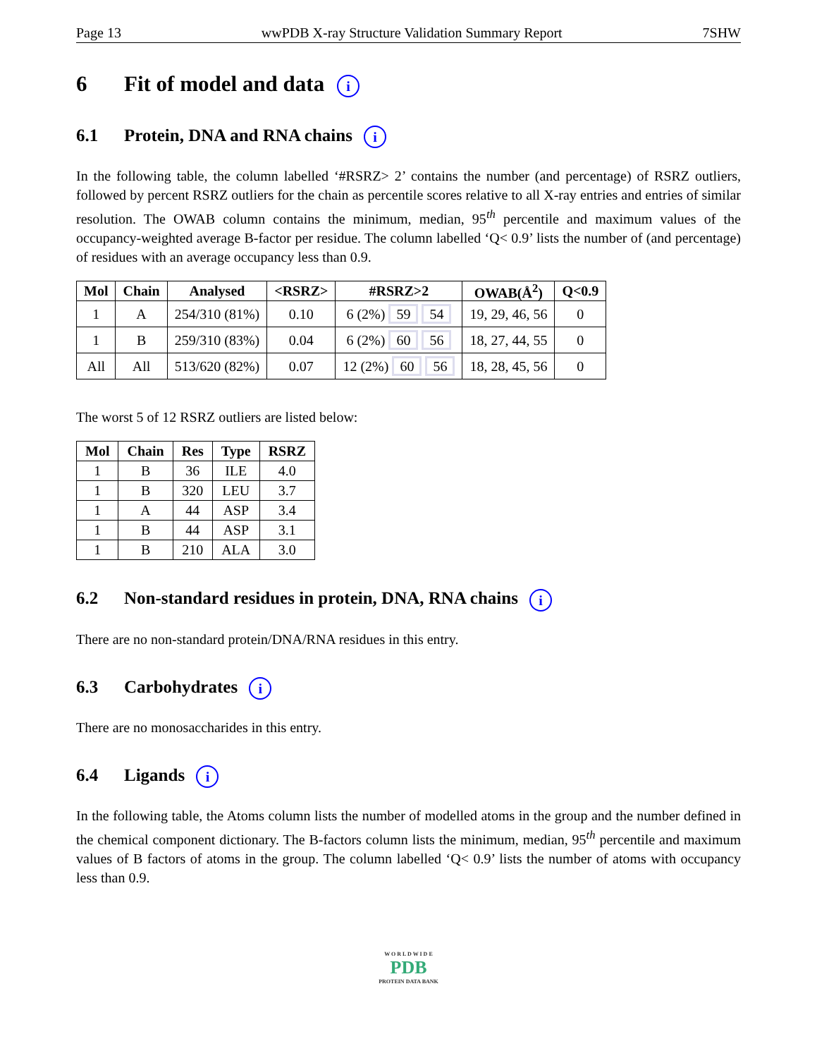Page 13 wwPDB X-ray Structure Validation Summary Report 7SHW
6 Fit of model and data i
6.1 Protein, DNA and RNA chains i
In the following table, the column labelled ‘#RSRZ> 2’ contains the number (and percentage) of RSRZ outliers, followed by percent RSRZ outliers for the chain as percentile scores relative to all X-ray entries and entries of similar resolution. The OWAB column contains the minimum, median, 95<sup>th</sup> percentile and maximum values of the occupancy-weighted average B-factor per residue. The column labelled ‘Q< 0.9’ lists the number of (and percentage) of residues with an average occupancy less than 0.9.
| Mol | Chain | Analysed | <RSRZ> | #RSRZ>2 | OWAB(Å<sup>2</sup>) | Q<0.9 |
| --- | --- | --- | --- | --- | --- | --- |
| 1 | A | 254/310 (81%) | 0.10 | 6 (2%) 59 54 | 19, 29, 46, 56 | 0 |
| 1 | B | 259/310 (83%) | 0.04 | 6 (2%) 60 56 | 18, 27, 44, 55 | 0 |
| All | All | 513/620 (82%) | 0.07 | 12 (2%) 60 56 | 18, 28, 45, 56 | 0 |
The worst 5 of 12 RSRZ outliers are listed below:
| Mol | Chain | Res | Type | RSRZ |
| --- | --- | --- | --- | --- |
| 1 | B | 36 | ILE | 4.0 |
| 1 | B | 320 | LEU | 3.7 |
| 1 | A | 44 | ASP | 3.4 |
| 1 | B | 44 | ASP | 3.1 |
| 1 | B | 210 | ALA | 3.0 |
6.2 Non-standard residues in protein, DNA, RNA chains i
There are no non-standard protein/DNA/RNA residues in this entry.
6.3 Carbohydrates i
There are no monosaccharides in this entry.
6.4 Ligands i
In the following table, the Atoms column lists the number of modelled atoms in the group and the number defined in the chemical component dictionary. The B-factors column lists the minimum, median, 95<sup>th</sup> percentile and maximum values of B factors of atoms in the group. The column labelled ‘Q< 0.9’ lists the number of atoms with occupancy less than 0.9.
W O R L D W I D E
PDB
PROTEIN DATA BANK